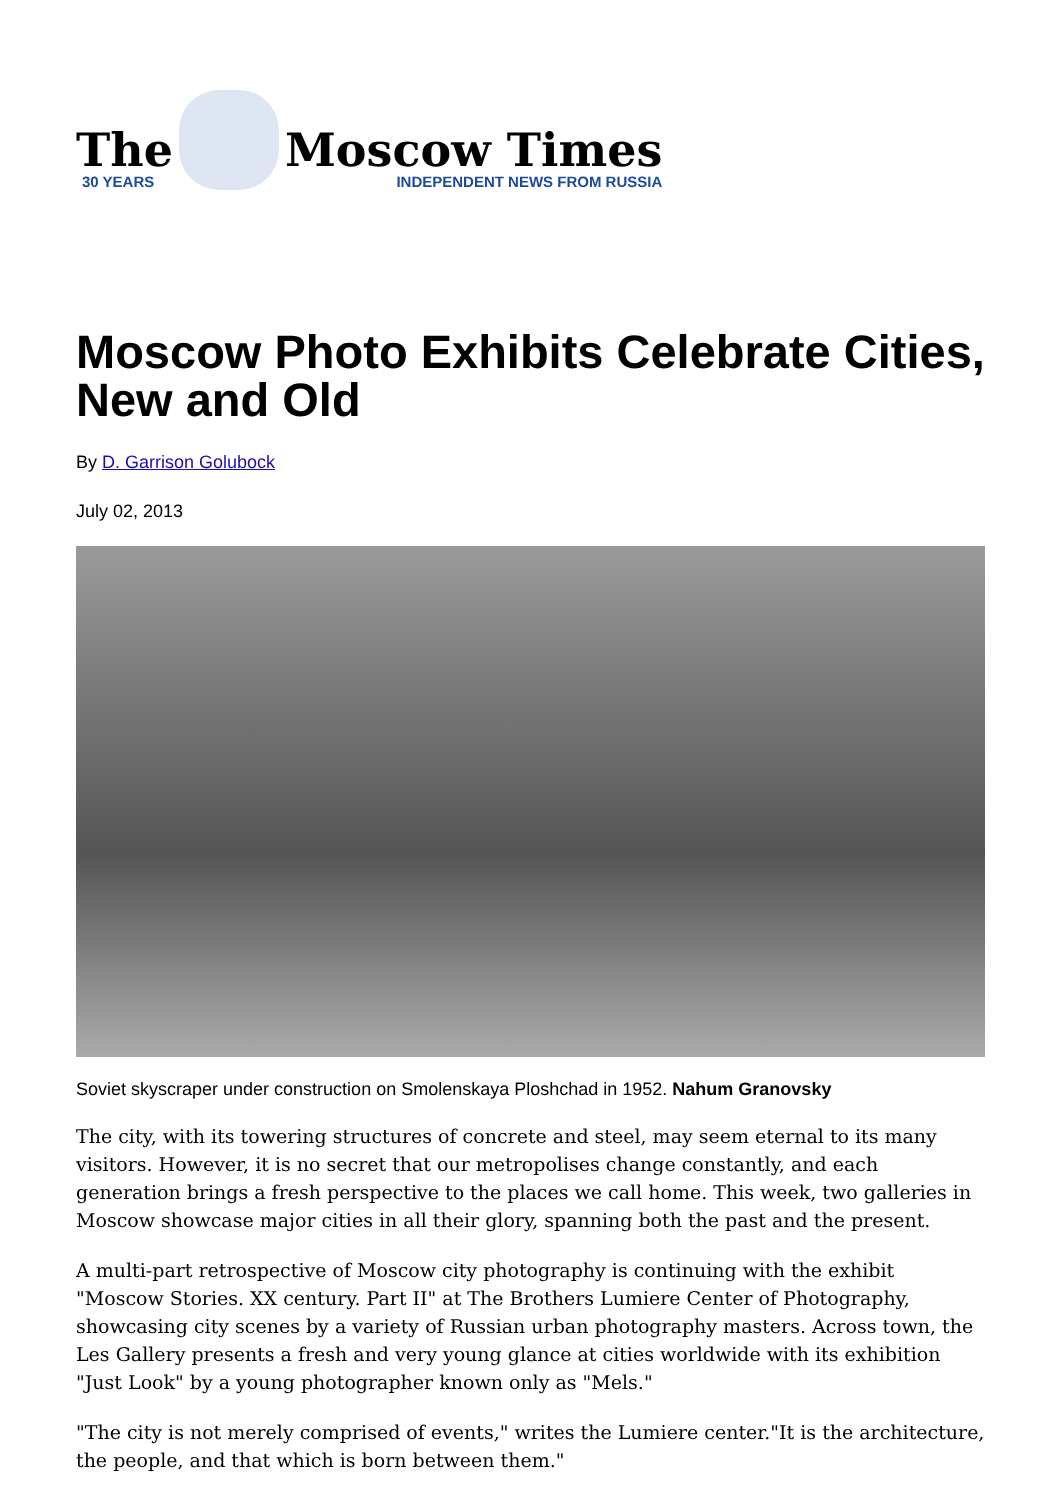The
30 YEARS
Moscow Times
INDEPENDENT NEWS FROM RUSSIA
Moscow Photo Exhibits Celebrate Cities, New and Old
By D. Garrison Golubock
July 02, 2013
Soviet skyscraper under construction on Smolenskaya Ploshchad in 1952. Nahum Granovsky
The city, with its towering structures of concrete and steel, may seem eternal to its many visitors. However, it is no secret that our metropolises change constantly, and each generation brings a fresh perspective to the places we call home. This week, two galleries in Moscow showcase major cities in all their glory, spanning both the past and the present.
A multi-part retrospective of Moscow city photography is continuing with the exhibit "Moscow Stories. XX century. Part II" at The Brothers Lumiere Center of Photography, showcasing city scenes by a variety of Russian urban photography masters. Across town, the Les Gallery presents a fresh and very young glance at cities worldwide with its exhibition "Just Look" by a young photographer known only as "Mels."
"The city is not merely comprised of events," writes the Lumiere center."It is the architecture, the people, and that which is born between them."